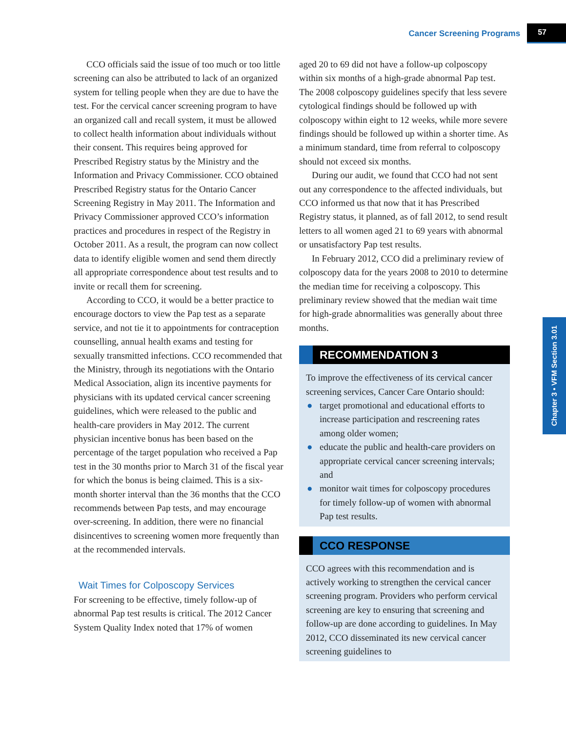Cancer Screening Programs 57
Chapter 3 • VFM Section 3.01
CCO officials said the issue of too much or too little screening can also be attributed to lack of an organized system for telling people when they are due to have the test. For the cervical cancer screening program to have an organized call and recall system, it must be allowed to collect health information about individuals without their consent. This requires being approved for Prescribed Registry status by the Ministry and the Information and Privacy Commissioner. CCO obtained Prescribed Registry status for the Ontario Cancer Screening Registry in May 2011. The Information and Privacy Commissioner approved CCO’s information practices and procedures in respect of the Registry in October 2011. As a result, the program can now collect data to identify eligible women and send them directly all appropriate correspondence about test results and to invite or recall them for screening.
According to CCO, it would be a better practice to encourage doctors to view the Pap test as a separate service, and not tie it to appointments for contraception counselling, annual health exams and testing for sexually transmitted infections. CCO recommended that the Ministry, through its negotiations with the Ontario Medical Association, align its incentive payments for physicians with its updated cervical cancer screening guidelines, which were released to the public and health-care providers in May 2012. The current physician incentive bonus has been based on the percentage of the target population who received a Pap test in the 30 months prior to March 31 of the fiscal year for which the bonus is being claimed. This is a six-month shorter interval than the 36 months that the CCO recommends between Pap tests, and may encourage over-screening. In addition, there were no financial disincentives to screening women more frequently than at the recommended intervals.
Wait Times for Colposcopy Services
For screening to be effective, timely follow-up of abnormal Pap test results is critical. The 2012 Cancer System Quality Index noted that 17% of women
aged 20 to 69 did not have a follow-up colposcopy within six months of a high-grade abnormal Pap test. The 2008 colposcopy guidelines specify that less severe cytological findings should be followed up with colposcopy within eight to 12 weeks, while more severe findings should be followed up within a shorter time. As a minimum standard, time from referral to colposcopy should not exceed six months.
During our audit, we found that CCO had not sent out any correspondence to the affected individuals, but CCO informed us that now that it has Prescribed Registry status, it planned, as of fall 2012, to send result letters to all women aged 21 to 69 years with abnormal or unsatisfactory Pap test results.
In February 2012, CCO did a preliminary review of colposcopy data for the years 2008 to 2010 to determine the median time for receiving a colposcopy. This preliminary review showed that the median wait time for high-grade abnormalities was generally about three months.
RECOMMENDATION 3
To improve the effectiveness of its cervical cancer screening services, Cancer Care Ontario should:
● target promotional and educational efforts to increase participation and rescreening rates among older women;
● educate the public and health-care providers on appropriate cervical cancer screening intervals; and
● monitor wait times for colposcopy procedures for timely follow-up of women with abnormal Pap test results.
CCO RESPONSE
CCO agrees with this recommendation and is actively working to strengthen the cervical cancer screening program. Providers who perform cervical screening are key to ensuring that screening and follow-up are done according to guidelines. In May 2012, CCO disseminated its new cervical cancer screening guidelines to